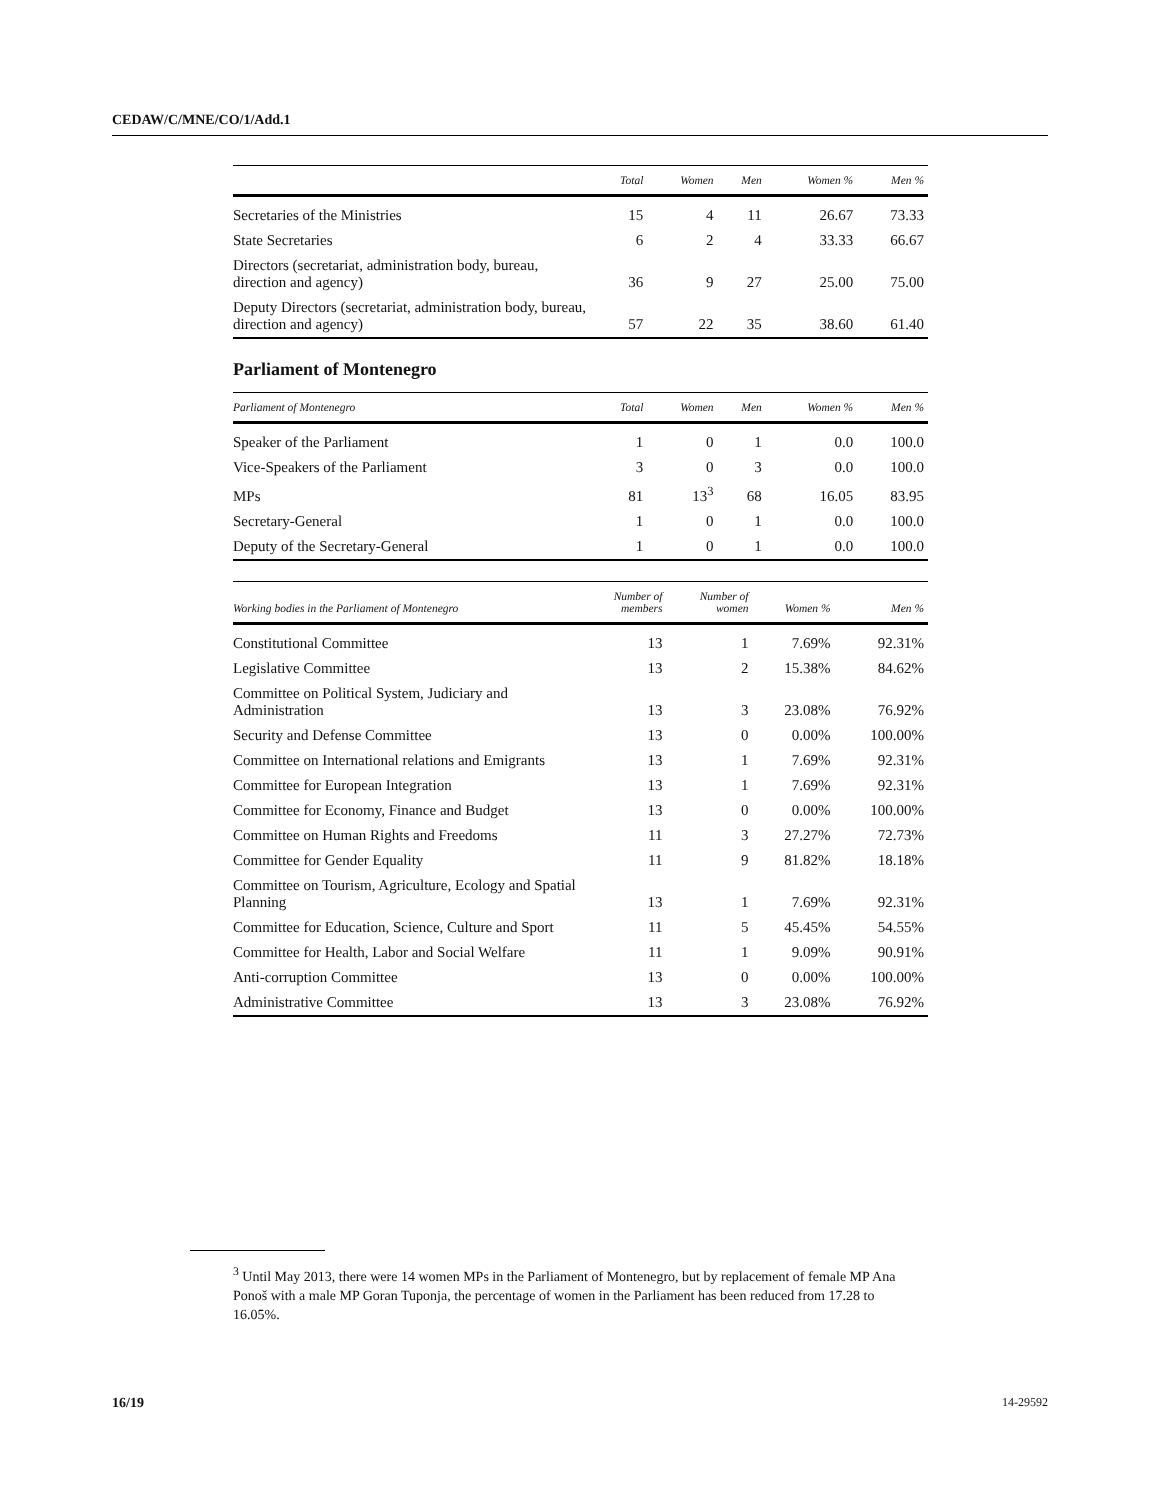CEDAW/C/MNE/CO/1/Add.1
| | Total | Women | Men | Women % | Men % |
| --- | --- | --- | --- | --- | --- |
| Secretaries of the Ministries | 15 | 4 | 11 | 26.67 | 73.33 |
| State Secretaries | 6 | 2 | 4 | 33.33 | 66.67 |
| Directors (secretariat, administration body, bureau, direction and agency) | 36 | 9 | 27 | 25.00 | 75.00 |
| Deputy Directors (secretariat, administration body, bureau, direction and agency) | 57 | 22 | 35 | 38.60 | 61.40 |
Parliament of Montenegro
| Parliament of Montenegro | Total | Women | Men | Women % | Men % |
| --- | --- | --- | --- | --- | --- |
| Speaker of the Parliament | 1 | 0 | 1 | 0.0 | 100.0 |
| Vice-Speakers of the Parliament | 3 | 0 | 3 | 0.0 | 100.0 |
| MPs | 81 | 13<sup>3</sup> | 68 | 16.05 | 83.95 |
| Secretary-General | 1 | 0 | 1 | 0.0 | 100.0 |
| Deputy of the Secretary-General | 1 | 0 | 1 | 0.0 | 100.0 |
| Working bodies in the Parliament of Montenegro | Number of members | Number of women | Women % | Men % |
| --- | --- | --- | --- | --- |
| Constitutional Committee | 13 | 1 | 7.69% | 92.31% |
| Legislative Committee | 13 | 2 | 15.38% | 84.62% |
| Committee on Political System, Judiciary and Administration | 13 | 3 | 23.08% | 76.92% |
| Security and Defense Committee | 13 | 0 | 0.00% | 100.00% |
| Committee on International relations and Emigrants | 13 | 1 | 7.69% | 92.31% |
| Committee for European Integration | 13 | 1 | 7.69% | 92.31% |
| Committee for Economy, Finance and Budget | 13 | 0 | 0.00% | 100.00% |
| Committee on Human Rights and Freedoms | 11 | 3 | 27.27% | 72.73% |
| Committee for Gender Equality | 11 | 9 | 81.82% | 18.18% |
| Committee on Tourism, Agriculture, Ecology and Spatial Planning | 13 | 1 | 7.69% | 92.31% |
| Committee for Education, Science, Culture and Sport | 11 | 5 | 45.45% | 54.55% |
| Committee for Health, Labor and Social Welfare | 11 | 1 | 9.09% | 90.91% |
| Anti-corruption Committee | 13 | 0 | 0.00% | 100.00% |
| Administrative Committee | 13 | 3 | 23.08% | 76.92% |
<sup>3</sup> Until May 2013, there were 14 women MPs in the Parliament of Montenegro, but by replacement of female MP Ana Ponoš with a male MP Goran Tuponja, the percentage of women in the Parliament has been reduced from 17.28 to 16.05%.
16/19 14-29592